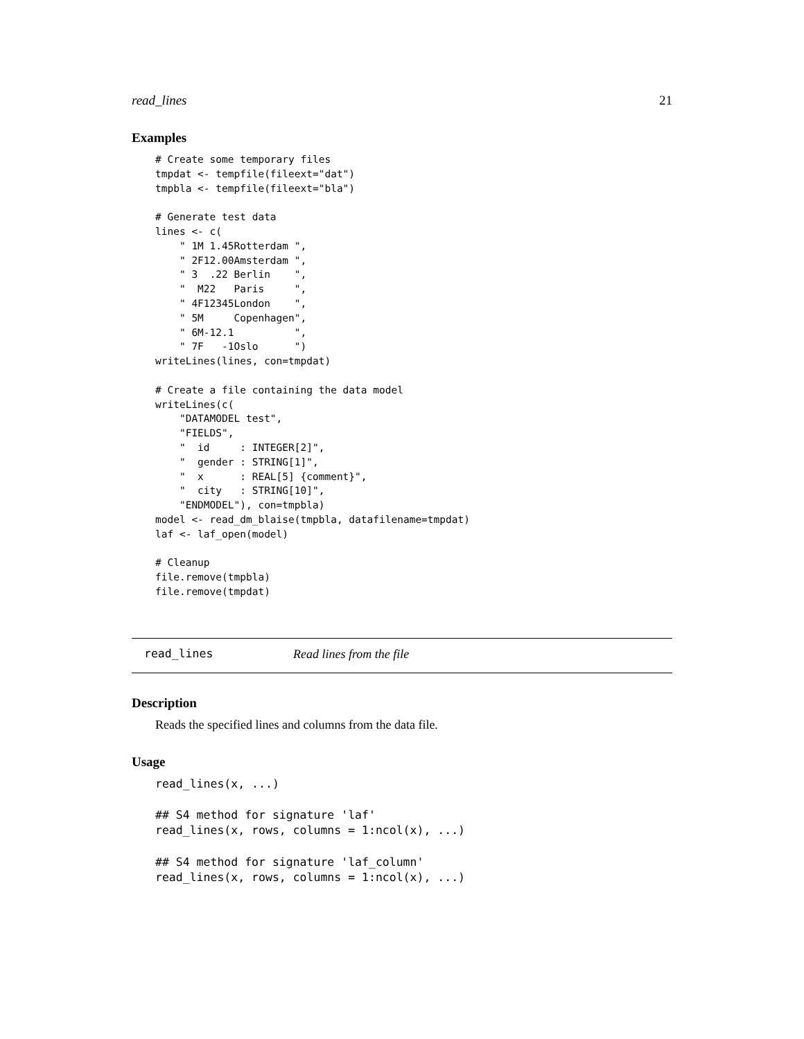read_lines 21
Examples
# Create some temporary files
tmpdat <- tempfile(fileext="dat")
tmpbla <- tempfile(fileext="bla")

# Generate test data
lines <- c(
    " 1M 1.45Rotterdam ",
    " 2F12.00Amsterdam ",
    " 3  .22 Berlin    ",
    "  M22   Paris     ",
    " 4F12345London    ",
    " 5M     Copenhagen",
    " 6M-12.1          ",
    " 7F   -1Oslo      ")
writeLines(lines, con=tmpdat)

# Create a file containing the data model
writeLines(c(
    "DATAMODEL test",
    "FIELDS",
    "  id     : INTEGER[2]",
    "  gender : STRING[1]",
    "  x      : REAL[5] {comment}",
    "  city   : STRING[10]",
    "ENDMODEL"), con=tmpbla)
model <- read_dm_blaise(tmpbla, datafilename=tmpdat)
laf <- laf_open(model)

# Cleanup
file.remove(tmpbla)
file.remove(tmpdat)
read_lines Read lines from the file
Description
Reads the specified lines and columns from the data file.
Usage
read_lines(x, ...)

## S4 method for signature 'laf'
read_lines(x, rows, columns = 1:ncol(x), ...)

## S4 method for signature 'laf_column'
read_lines(x, rows, columns = 1:ncol(x), ...)